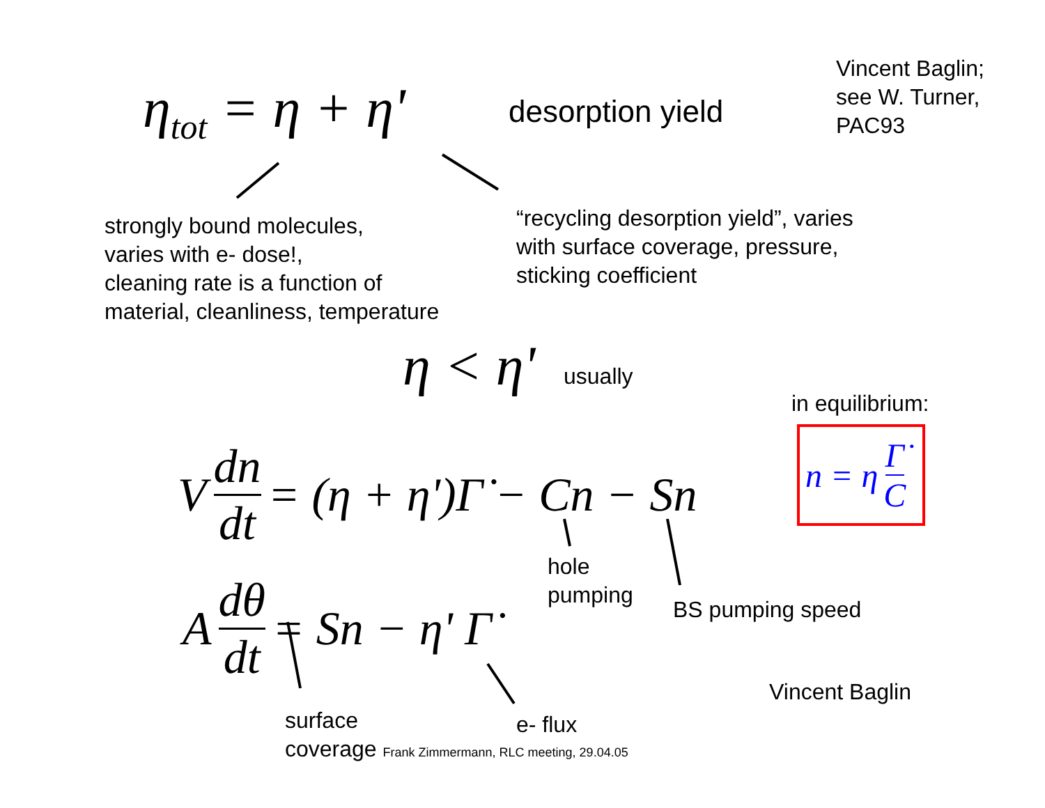η<sub>tot</sub> = η + η' desorption yield
Vincent Baglin;
see W. Turner,
PAC93
strongly bound molecules,
varies with e- dose!,
cleaning rate is a function of
material, cleanliness, temperature
“recycling desorption yield”, varies
with surface coverage, pressure,
sticking coefficient
η < η' usually
in equilibrium:
n = η Γ̇ C
V dn dt = (η + η')Γ̇ − Cn − Sn
A dθ dt = Sn − η' Γ̇
hole
pumping
BS pumping speed
Vincent Baglin
surface
coverage Frank Zimmermann, RLC meeting, 29.04.05
e- flux